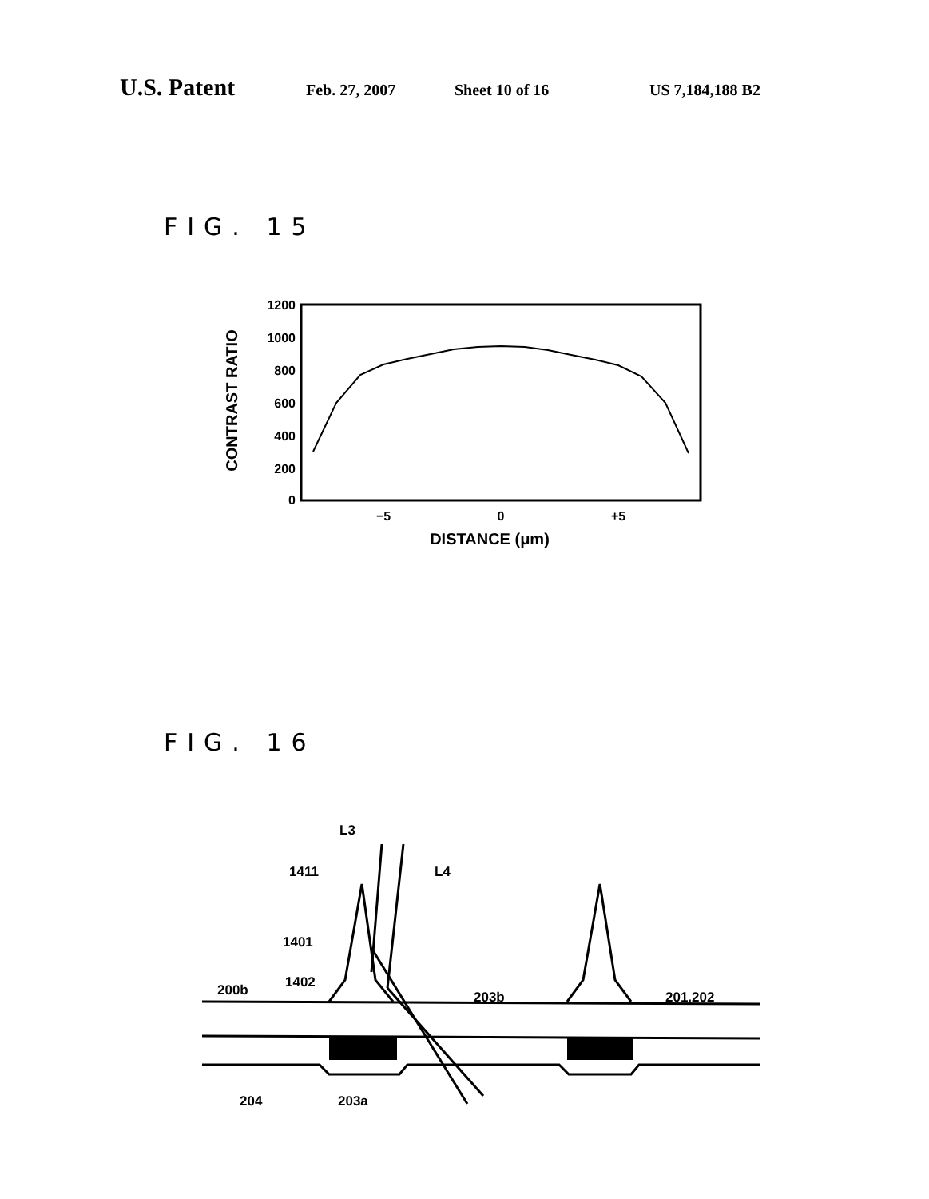U.S. Patent Feb. 27, 2007 Sheet 10 of 16 US 7,184,188 B2
FIG. 15
1200
1000
800
600
400
200
0
CONTRAST RATIO
−5
0
+5
DISTANCE (μm)
FIG. 16
L3
L4
1411
1401
1402
200b
203b
201,202
204
203a